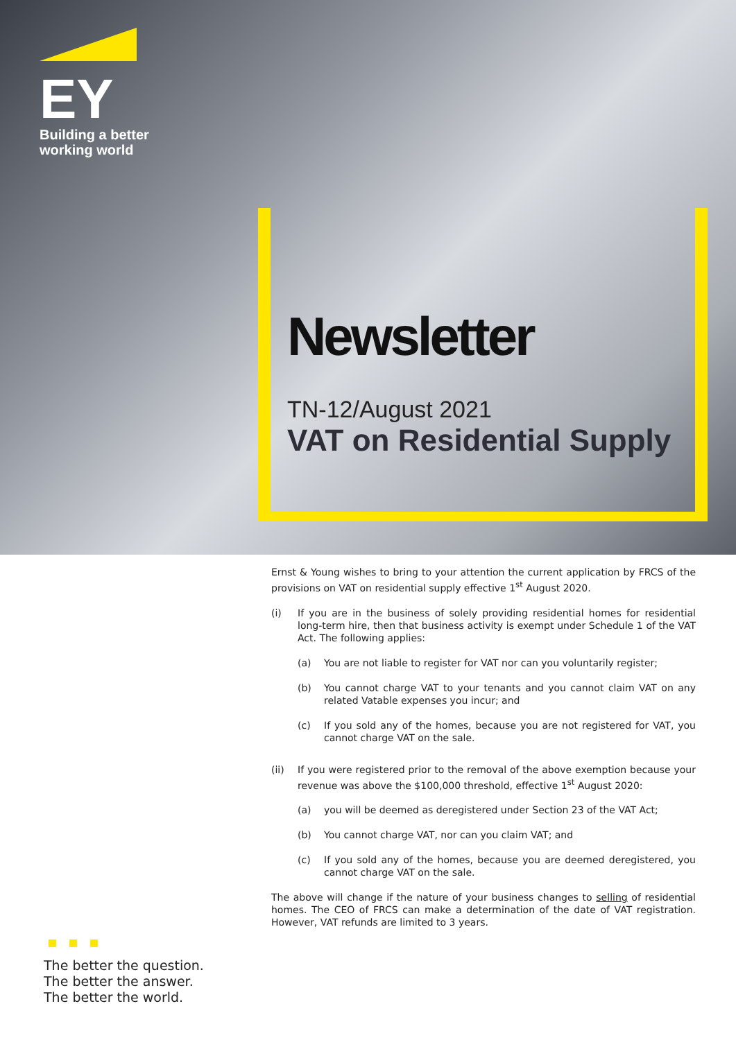EY
Building a better
working world
Newsletter
TN-12/August 2021
VAT on Residential Supply
Ernst & Young wishes to bring to your attention the current application by FRCS of the provisions on VAT on residential supply effective 1<sup>st</sup> August 2020.
(i) If you are in the business of solely providing residential homes for residential long-term hire, then that business activity is exempt under Schedule 1 of the VAT Act. The following applies:
(a) You are not liable to register for VAT nor can you voluntarily register;
(b) You cannot charge VAT to your tenants and you cannot claim VAT on any related Vatable expenses you incur; and
(c) If you sold any of the homes, because you are not registered for VAT, you cannot charge VAT on the sale.
(ii) If you were registered prior to the removal of the above exemption because your revenue was above the $100,000 threshold, effective 1<sup>st</sup> August 2020:
(a) you will be deemed as deregistered under Section 23 of the VAT Act;
(b) You cannot charge VAT, nor can you claim VAT; and
(c) If you sold any of the homes, because you are deemed deregistered, you cannot charge VAT on the sale.
The above will change if the nature of your business changes to selling of residential homes. The CEO of FRCS can make a determination of the date of VAT registration. However, VAT refunds are limited to 3 years.
The better the question.
The better the answer.
The better the world.